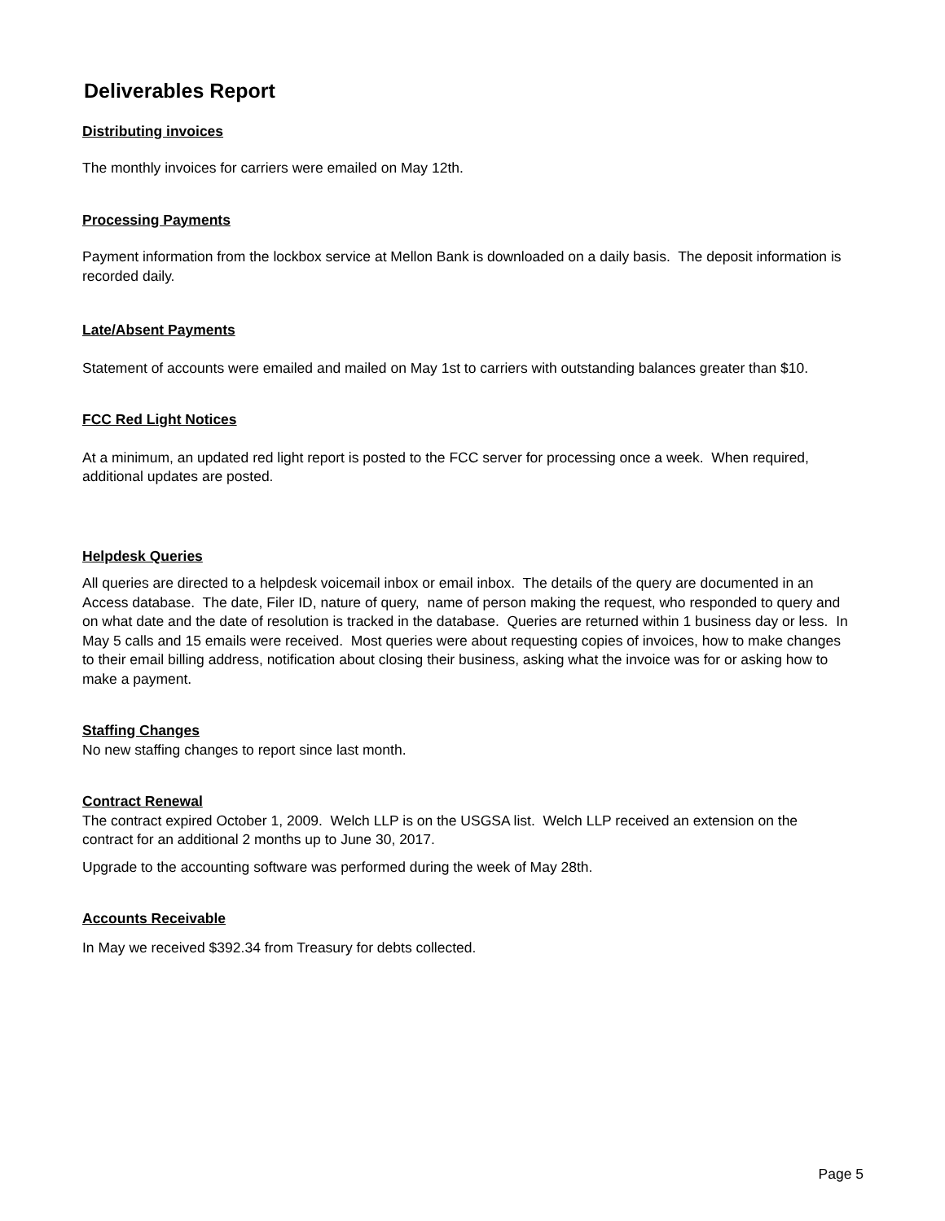Deliverables Report
Distributing invoices
The monthly invoices for carriers were emailed on May 12th.
Processing Payments
Payment information from the lockbox service at Mellon Bank is downloaded on a daily basis. The deposit information is recorded daily.
Late/Absent Payments
Statement of accounts were emailed and mailed on May 1st to carriers with outstanding balances greater than $10.
FCC Red Light Notices
At a minimum, an updated red light report is posted to the FCC server for processing once a week. When required, additional updates are posted.
Helpdesk Queries
All queries are directed to a helpdesk voicemail inbox or email inbox. The details of the query are documented in an Access database. The date, Filer ID, nature of query, name of person making the request, who responded to query and on what date and the date of resolution is tracked in the database. Queries are returned within 1 business day or less. In May 5 calls and 15 emails were received. Most queries were about requesting copies of invoices, how to make changes to their email billing address, notification about closing their business, asking what the invoice was for or asking how to make a payment.
Staffing Changes
No new staffing changes to report since last month.
Contract Renewal
The contract expired October 1, 2009. Welch LLP is on the USGSA list. Welch LLP received an extension on the contract for an additional 2 months up to June 30, 2017.
Upgrade to the accounting software was performed during the week of May 28th.
Accounts Receivable
In May we received $392.34 from Treasury for debts collected.
Page 5